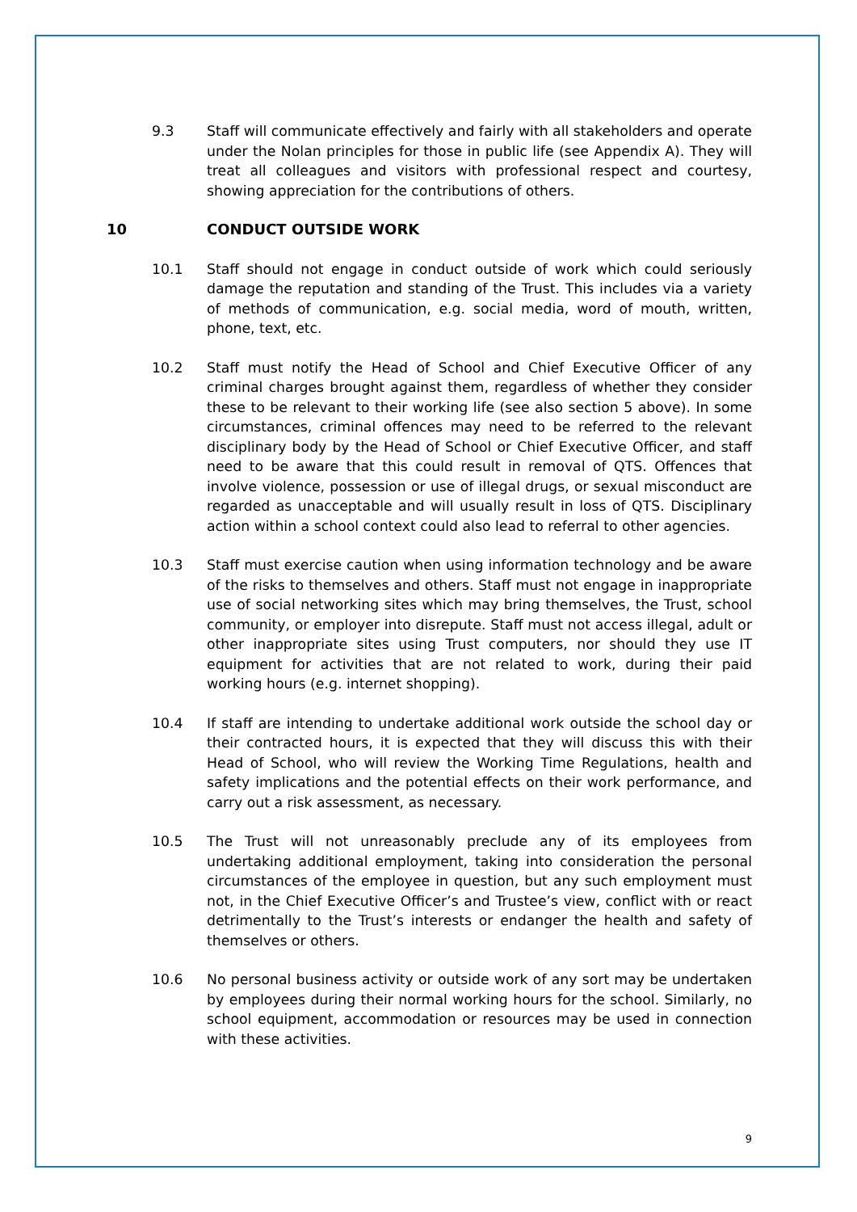9.3 Staff will communicate effectively and fairly with all stakeholders and operate under the Nolan principles for those in public life (see Appendix A). They will treat all colleagues and visitors with professional respect and courtesy, showing appreciation for the contributions of others.
10 CONDUCT OUTSIDE WORK
10.1 Staff should not engage in conduct outside of work which could seriously damage the reputation and standing of the Trust. This includes via a variety of methods of communication, e.g. social media, word of mouth, written, phone, text, etc.
10.2 Staff must notify the Head of School and Chief Executive Officer of any criminal charges brought against them, regardless of whether they consider these to be relevant to their working life (see also section 5 above). In some circumstances, criminal offences may need to be referred to the relevant disciplinary body by the Head of School or Chief Executive Officer, and staff need to be aware that this could result in removal of QTS. Offences that involve violence, possession or use of illegal drugs, or sexual misconduct are regarded as unacceptable and will usually result in loss of QTS. Disciplinary action within a school context could also lead to referral to other agencies.
10.3 Staff must exercise caution when using information technology and be aware of the risks to themselves and others. Staff must not engage in inappropriate use of social networking sites which may bring themselves, the Trust, school community, or employer into disrepute. Staff must not access illegal, adult or other inappropriate sites using Trust computers, nor should they use IT equipment for activities that are not related to work, during their paid working hours (e.g. internet shopping).
10.4 If staff are intending to undertake additional work outside the school day or their contracted hours, it is expected that they will discuss this with their Head of School, who will review the Working Time Regulations, health and safety implications and the potential effects on their work performance, and carry out a risk assessment, as necessary.
10.5 The Trust will not unreasonably preclude any of its employees from undertaking additional employment, taking into consideration the personal circumstances of the employee in question, but any such employment must not, in the Chief Executive Officer’s and Trustee’s view, conflict with or react detrimentally to the Trust’s interests or endanger the health and safety of themselves or others.
10.6 No personal business activity or outside work of any sort may be undertaken by employees during their normal working hours for the school. Similarly, no school equipment, accommodation or resources may be used in connection with these activities.
9